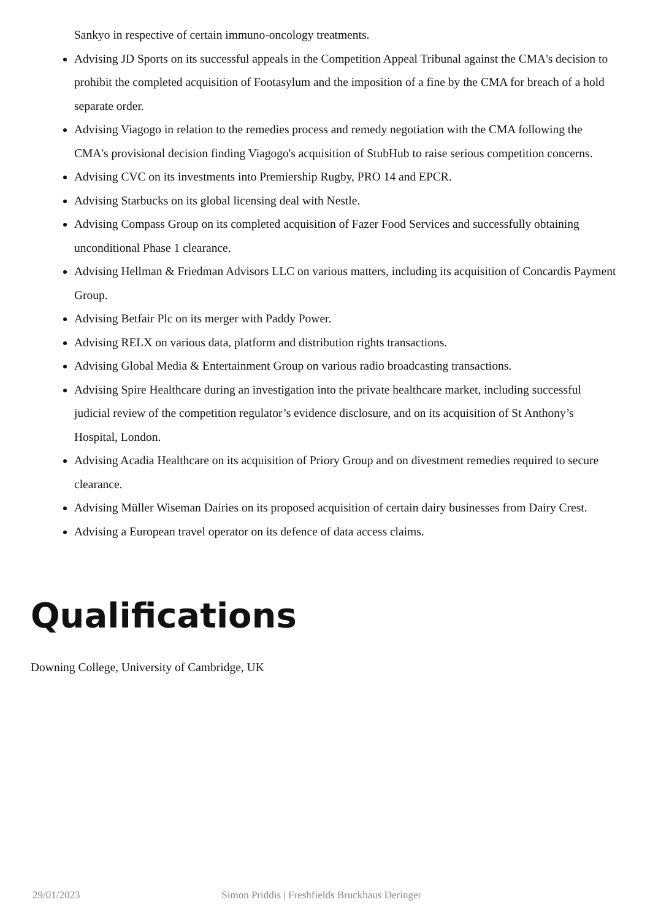Sankyo in respective of certain immuno-oncology treatments.
Advising JD Sports on its successful appeals in the Competition Appeal Tribunal against the CMA's decision to prohibit the completed acquisition of Footasylum and the imposition of a fine by the CMA for breach of a hold separate order.
Advising Viagogo in relation to the remedies process and remedy negotiation with the CMA following the CMA's provisional decision finding Viagogo's acquisition of StubHub to raise serious competition concerns.
Advising CVC on its investments into Premiership Rugby, PRO 14 and EPCR.
Advising Starbucks on its global licensing deal with Nestle.
Advising Compass Group on its completed acquisition of Fazer Food Services and successfully obtaining unconditional Phase 1 clearance.
Advising Hellman & Friedman Advisors LLC on various matters, including its acquisition of Concardis Payment Group.
Advising Betfair Plc on its merger with Paddy Power.
Advising RELX on various data, platform and distribution rights transactions.
Advising Global Media & Entertainment Group on various radio broadcasting transactions.
Advising Spire Healthcare during an investigation into the private healthcare market, including successful judicial review of the competition regulator’s evidence disclosure, and on its acquisition of St Anthony’s Hospital, London.
Advising Acadia Healthcare on its acquisition of Priory Group and on divestment remedies required to secure clearance.
Advising Müller Wiseman Dairies on its proposed acquisition of certain dairy businesses from Dairy Crest.
Advising a European travel operator on its defence of data access claims.
Qualifications
Downing College, University of Cambridge, UK
29/01/2023 Simon Priddis | Freshfields Bruckhaus Deringer